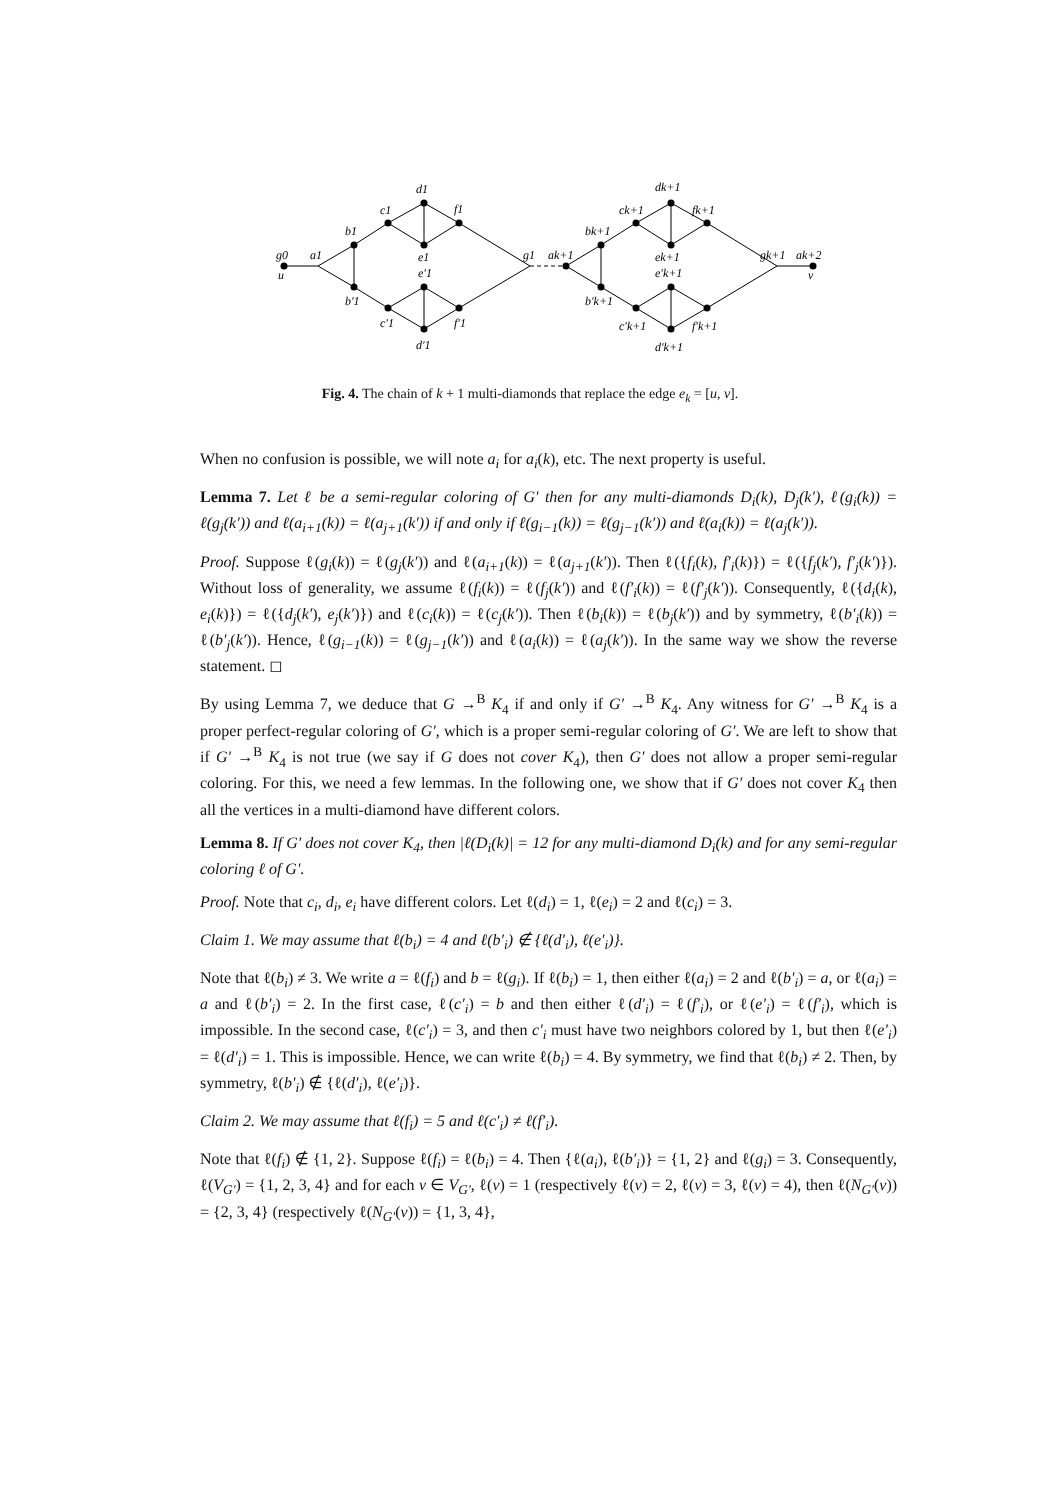g0
a1
u
b1
c1
d1
f1
e1
e'1
b'1
c'1
f'1
d'1
g1
ak+1
bk+1
ck+1
dk+1
fk+1
ek+1
e'k+1
b'k+1
c'k+1
f'k+1
d'k+1
gk+1
ak+2
v
Fig. 4. The chain of k + 1 multi-diamonds that replace the edge e<sub>k</sub> = [u, v].
When no confusion is possible, we will note a<sub>i</sub> for a<sub>i</sub>(k), etc. The next property is useful.
Lemma 7. Let ℓ be a semi-regular coloring of G′ then for any multi-diamonds D<sub>i</sub>(k), D<sub>j</sub>(k′), ℓ(g<sub>i</sub>(k)) = ℓ(g<sub>j</sub>(k′)) and ℓ(a<sub>i+1</sub>(k)) = ℓ(a<sub>j+1</sub>(k′)) if and only if ℓ(g<sub>i−1</sub>(k)) = ℓ(g<sub>j−1</sub>(k′)) and ℓ(a<sub>i</sub>(k)) = ℓ(a<sub>j</sub>(k′)).
Proof. Suppose ℓ(g<sub>i</sub>(k)) = ℓ(g<sub>j</sub>(k′)) and ℓ(a<sub>i+1</sub>(k)) = ℓ(a<sub>j+1</sub>(k′)). Then ℓ({f<sub>i</sub>(k), f′<sub>i</sub>(k)}) = ℓ({f<sub>j</sub>(k′), f′<sub>j</sub>(k′)}). Without loss of generality, we assume ℓ(f<sub>i</sub>(k)) = ℓ(f<sub>j</sub>(k′)) and ℓ(f′<sub>i</sub>(k)) = ℓ(f′<sub>j</sub>(k′)). Consequently, ℓ({d<sub>i</sub>(k), e<sub>i</sub>(k)}) = ℓ({d<sub>j</sub>(k′), e<sub>j</sub>(k′)}) and ℓ(c<sub>i</sub>(k)) = ℓ(c<sub>j</sub>(k′)). Then ℓ(b<sub>i</sub>(k)) = ℓ(b<sub>j</sub>(k′)) and by symmetry, ℓ(b′<sub>i</sub>(k)) = ℓ(b′<sub>j</sub>(k′)). Hence, ℓ(g<sub>i−1</sub>(k)) = ℓ(g<sub>j−1</sub>(k′)) and ℓ(a<sub>i</sub>(k)) = ℓ(a<sub>j</sub>(k′)). In the same way we show the reverse statement. ◻
By using Lemma 7, we deduce that G →<sup>B</sup> K<sub>4</sub> if and only if G′ →<sup>B</sup> K<sub>4</sub>. Any witness for G′ →<sup>B</sup> K<sub>4</sub> is a proper perfect-regular coloring of G′, which is a proper semi-regular coloring of G′. We are left to show that if G′ →<sup>B</sup> K<sub>4</sub> is not true (we say if G does not cover K<sub>4</sub>), then G′ does not allow a proper semi-regular coloring. For this, we need a few lemmas. In the following one, we show that if G′ does not cover K<sub>4</sub> then all the vertices in a multi-diamond have different colors.
Lemma 8. If G′ does not cover K<sub>4</sub>, then |ℓ(D<sub>i</sub>(k)| = 12 for any multi-diamond D<sub>i</sub>(k) and for any semi-regular coloring ℓ of G′.
Proof. Note that c<sub>i</sub>, d<sub>i</sub>, e<sub>i</sub> have different colors. Let ℓ(d<sub>i</sub>) = 1, ℓ(e<sub>i</sub>) = 2 and ℓ(c<sub>i</sub>) = 3.
Claim 1. We may assume that ℓ(b<sub>i</sub>) = 4 and ℓ(b′<sub>i</sub>) ∉ {ℓ(d′<sub>i</sub>), ℓ(e′<sub>i</sub>)}.
Note that ℓ(b<sub>i</sub>) ≠ 3. We write a = ℓ(f<sub>i</sub>) and b = ℓ(g<sub>i</sub>). If ℓ(b<sub>i</sub>) = 1, then either ℓ(a<sub>i</sub>) = 2 and ℓ(b′<sub>i</sub>) = a, or ℓ(a<sub>i</sub>) = a and ℓ(b′<sub>i</sub>) = 2. In the first case, ℓ(c′<sub>i</sub>) = b and then either ℓ(d′<sub>i</sub>) = ℓ(f′<sub>i</sub>), or ℓ(e′<sub>i</sub>) = ℓ(f′<sub>i</sub>), which is impossible. In the second case, ℓ(c′<sub>i</sub>) = 3, and then c′<sub>i</sub> must have two neighbors colored by 1, but then ℓ(e′<sub>i</sub>) = ℓ(d′<sub>i</sub>) = 1. This is impossible. Hence, we can write ℓ(b<sub>i</sub>) = 4. By symmetry, we find that ℓ(b<sub>i</sub>) ≠ 2. Then, by symmetry, ℓ(b′<sub>i</sub>) ∉ {ℓ(d′<sub>i</sub>), ℓ(e′<sub>i</sub>)}.
Claim 2. We may assume that ℓ(f<sub>i</sub>) = 5 and ℓ(c′<sub>i</sub>) ≠ ℓ(f′<sub>i</sub>).
Note that ℓ(f<sub>i</sub>) ∉ {1, 2}. Suppose ℓ(f<sub>i</sub>) = ℓ(b<sub>i</sub>) = 4. Then {ℓ(a<sub>i</sub>), ℓ(b′<sub>i</sub>)} = {1, 2} and ℓ(g<sub>i</sub>) = 3. Consequently, ℓ(V<sub>G′</sub>) = {1, 2, 3, 4} and for each v ∈ V<sub>G′</sub>, ℓ(v) = 1 (respectively ℓ(v) = 2, ℓ(v) = 3, ℓ(v) = 4), then ℓ(N<sub>G′</sub>(v)) = {2, 3, 4} (respectively ℓ(N<sub>G′</sub>(v)) = {1, 3, 4},